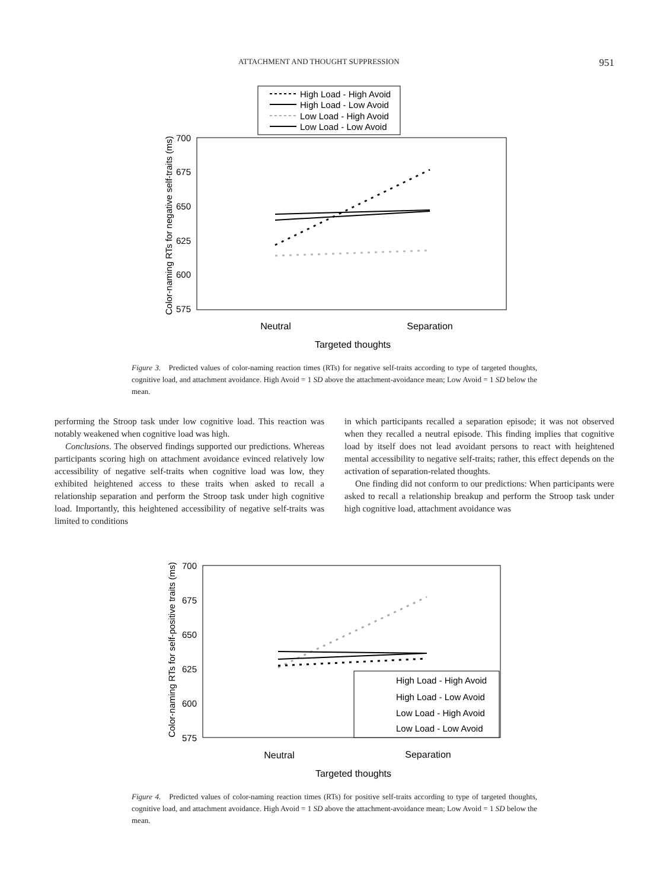ATTACHMENT AND THOUGHT SUPPRESSION 951
High Load - High Avoid
High Load - Low Avoid
Low Load - High Avoid
Low Load - Low Avoid
700
675
650
625
600
575
Neutral
Separation
Targeted thoughts
Color-naming RTs for negative self-traits (ms)
Figure 3. Predicted values of color-naming reaction times (RTs) for negative self-traits according to type of targeted thoughts, cognitive load, and attachment avoidance. High Avoid = 1 SD above the attachment-avoidance mean; Low Avoid = 1 SD below the mean.
performing the Stroop task under low cognitive load. This reaction was notably weakened when cognitive load was high.
Conclusions. The observed findings supported our predictions. Whereas participants scoring high on attachment avoidance evinced relatively low accessibility of negative self-traits when cognitive load was low, they exhibited heightened access to these traits when asked to recall a relationship separation and perform the Stroop task under high cognitive load. Importantly, this heightened accessibility of negative self-traits was limited to conditions
in which participants recalled a separation episode; it was not observed when they recalled a neutral episode. This finding implies that cognitive load by itself does not lead avoidant persons to react with heightened mental accessibility to negative self-traits; rather, this effect depends on the activation of separation-related thoughts.
One finding did not conform to our predictions: When participants were asked to recall a relationship breakup and perform the Stroop task under high cognitive load, attachment avoidance was
700
675
650
625
600
575
High Load - High Avoid
High Load - Low Avoid
Low Load - High Avoid
Low Load - Low Avoid
Neutral
Separation
Targeted thoughts
Color-naming RTs for self-positive traits (ms)
Figure 4. Predicted values of color-naming reaction times (RTs) for positive self-traits according to type of targeted thoughts, cognitive load, and attachment avoidance. High Avoid = 1 SD above the attachment-avoidance mean; Low Avoid = 1 SD below the mean.